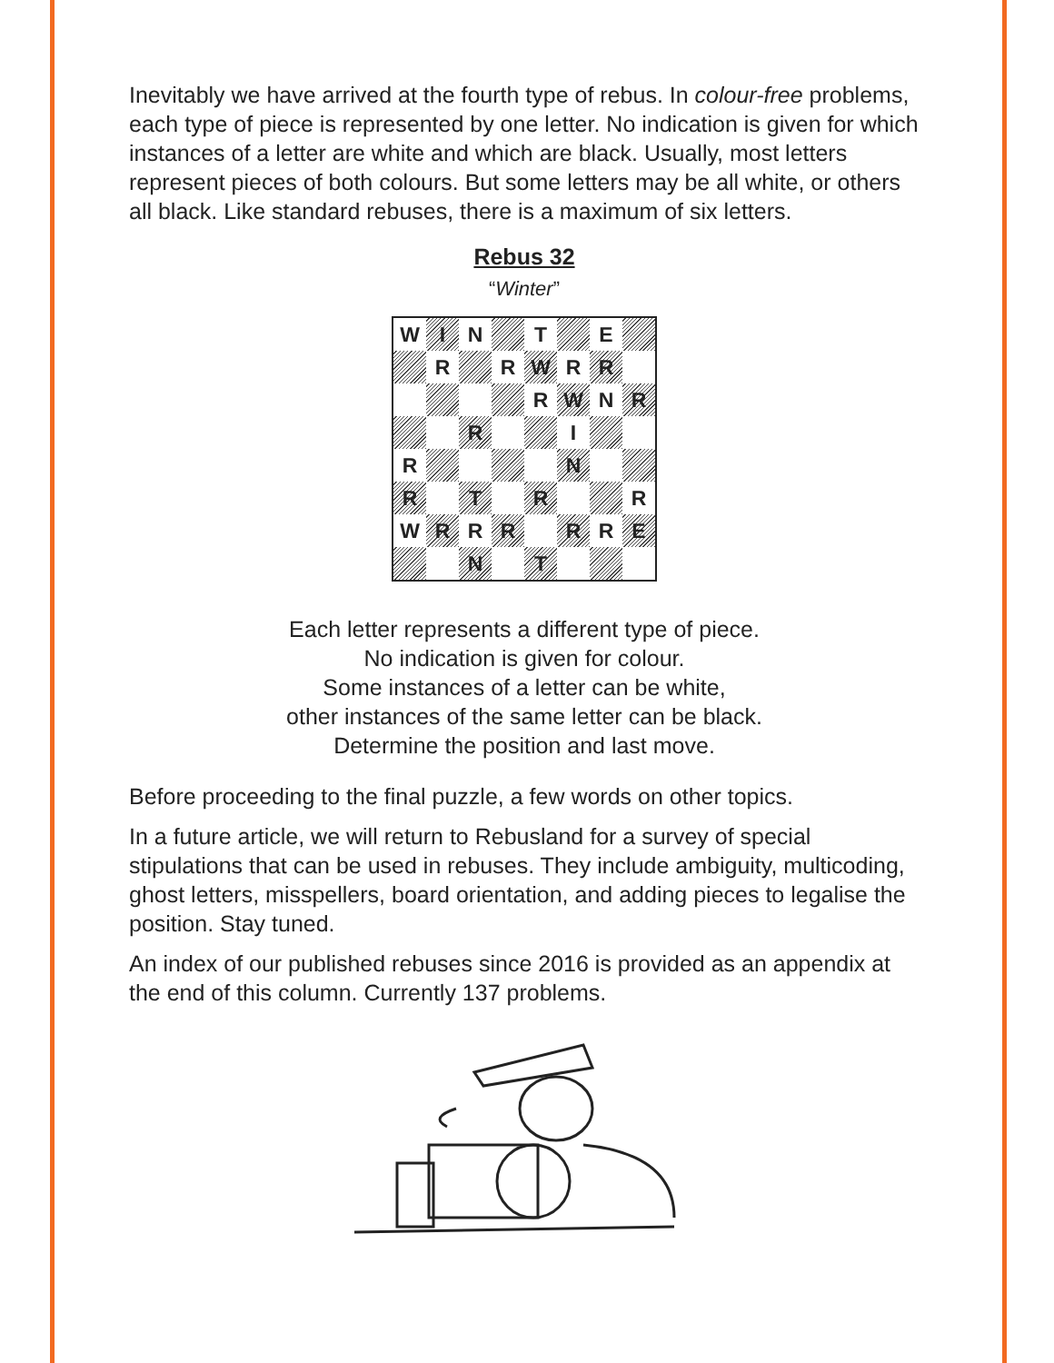Inevitably we have arrived at the fourth type of rebus. In colour-free problems, each type of piece is represented by one letter. No indication is given for which instances of a letter are white and which are black. Usually, most letters represent pieces of both colours. But some letters may be all white, or others all black. Like standard rebuses, there is a maximum of six letters.
Rebus 32
“Winter”
| W | I | N | | T | | E | |
| | R | | R | W | R | R | |
| | | | | R | W | N | R |
| | | R | | | I | | |
| R | | | | | N | | |
| R | | T | | R | | | R |
| W | R | R | R | | R | R | E |
| | | N | | T | | | |
Each letter represents a different type of piece.
No indication is given for colour.
Some instances of a letter can be white,
other instances of the same letter can be black.
Determine the position and last move.
Before proceeding to the final puzzle, a few words on other topics.
In a future article, we will return to Rebusland for a survey of special stipulations that can be used in rebuses. They include ambiguity, multicoding, ghost letters, misspellers, board orientation, and adding pieces to legalise the position. Stay tuned.
An index of our published rebuses since 2016 is provided as an appendix at the end of this column. Currently 137 problems.